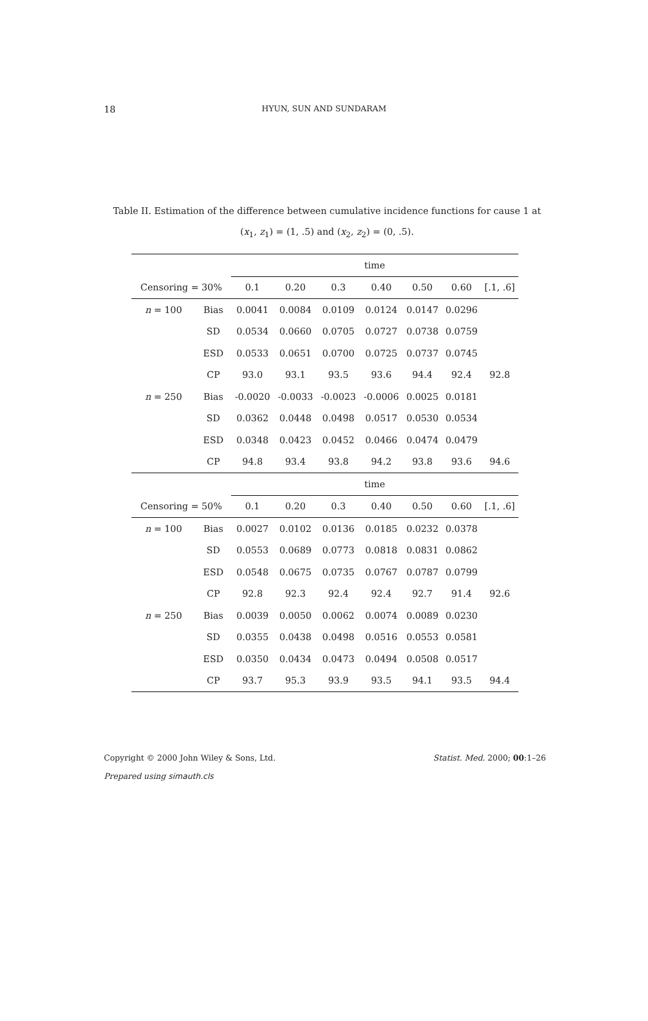18
HYUN, SUN AND SUNDARAM
Table II. Estimation of the difference between cumulative incidence functions for cause 1 at (x<sub>1</sub>, z<sub>1</sub>) = (1, .5) and (x<sub>2</sub>, z<sub>2</sub>) = (0, .5).
| | | time | | | | | | |
| Censoring = 30% | | 0.1 | 0.20 | 0.3 | 0.40 | 0.50 | 0.60 | [.1, .6] |
| n = 100 | Bias | 0.0041 | 0.0084 | 0.0109 | 0.0124 | 0.0147 | 0.0296 | |
| | SD | 0.0534 | 0.0660 | 0.0705 | 0.0727 | 0.0738 | 0.0759 | |
| | ESD | 0.0533 | 0.0651 | 0.0700 | 0.0725 | 0.0737 | 0.0745 | |
| | CP | 93.0 | 93.1 | 93.5 | 93.6 | 94.4 | 92.4 | 92.8 |
| n = 250 | Bias | -0.0020 | -0.0033 | -0.0023 | -0.0006 | 0.0025 | 0.0181 | |
| | SD | 0.0362 | 0.0448 | 0.0498 | 0.0517 | 0.0530 | 0.0534 | |
| | ESD | 0.0348 | 0.0423 | 0.0452 | 0.0466 | 0.0474 | 0.0479 | |
| | CP | 94.8 | 93.4 | 93.8 | 94.2 | 93.8 | 93.6 | 94.6 |
| | | time | | | | | | |
| Censoring = 50% | | 0.1 | 0.20 | 0.3 | 0.40 | 0.50 | 0.60 | [.1, .6] |
| n = 100 | Bias | 0.0027 | 0.0102 | 0.0136 | 0.0185 | 0.0232 | 0.0378 | |
| | SD | 0.0553 | 0.0689 | 0.0773 | 0.0818 | 0.0831 | 0.0862 | |
| | ESD | 0.0548 | 0.0675 | 0.0735 | 0.0767 | 0.0787 | 0.0799 | |
| | CP | 92.8 | 92.3 | 92.4 | 92.4 | 92.7 | 91.4 | 92.6 |
| n = 250 | Bias | 0.0039 | 0.0050 | 0.0062 | 0.0074 | 0.0089 | 0.0230 | |
| | SD | 0.0355 | 0.0438 | 0.0498 | 0.0516 | 0.0553 | 0.0581 | |
| | ESD | 0.0350 | 0.0434 | 0.0473 | 0.0494 | 0.0508 | 0.0517 | |
| | CP | 93.7 | 95.3 | 93.9 | 93.5 | 94.1 | 93.5 | 94.4 |
Statist. Med. 2000; 00:1–26 Copyright © 2000 John Wiley & Sons, Ltd.
Prepared using simauth.cls